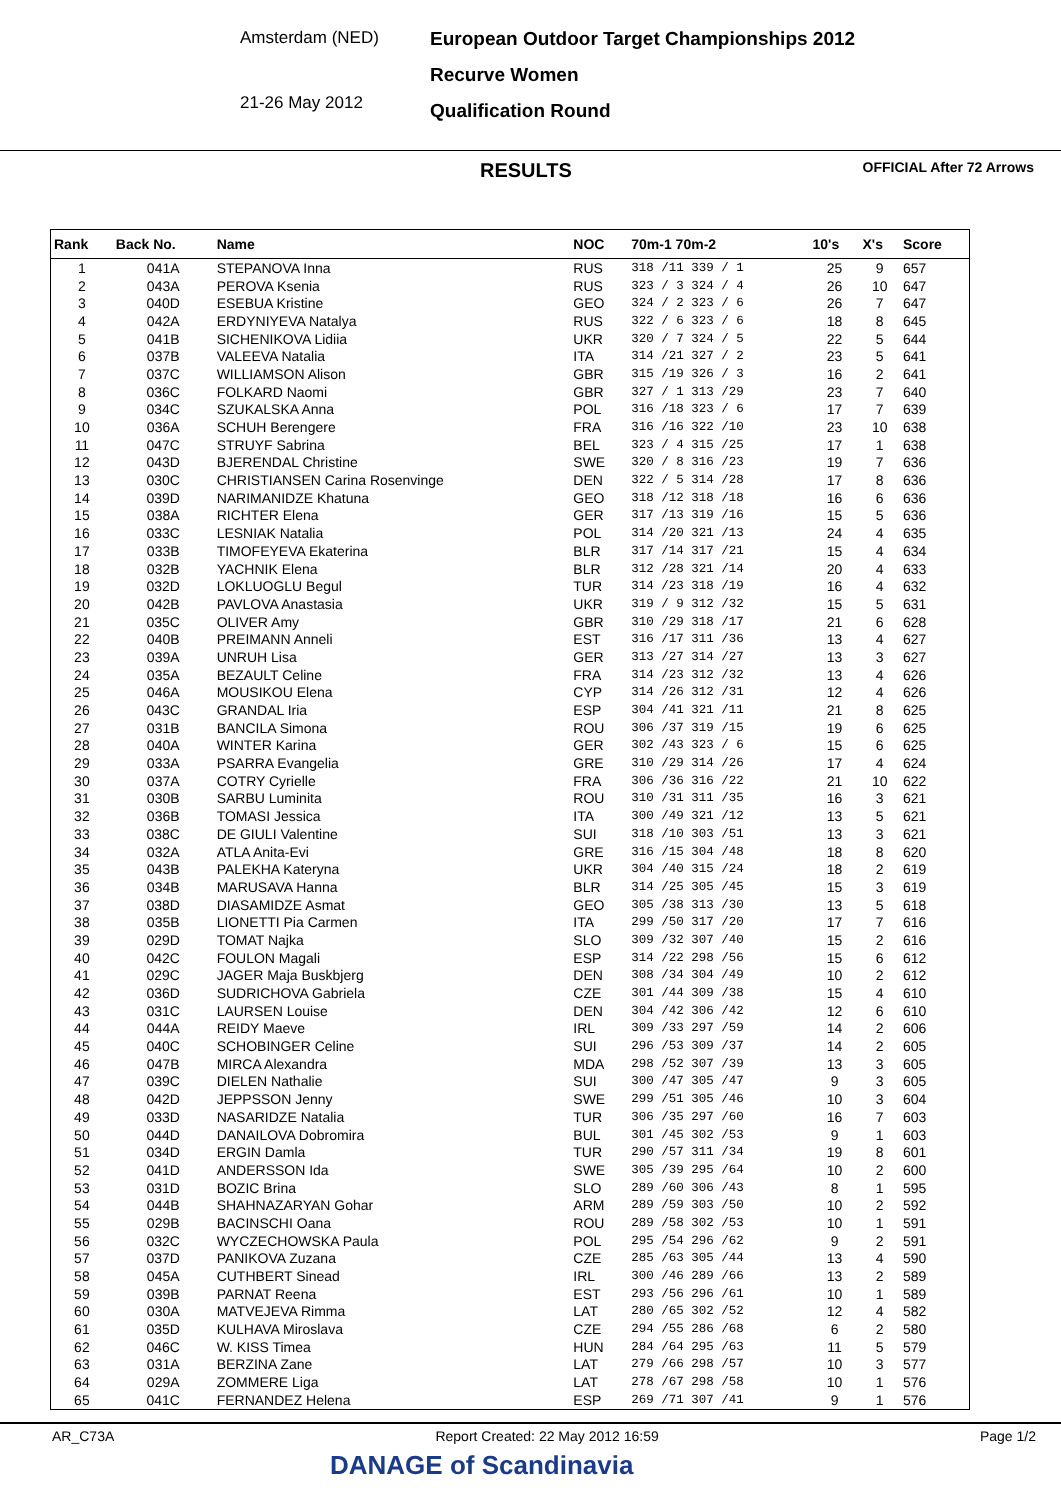Amsterdam (NED)
21-26 May 2012
European Outdoor Target Championships 2012
Recurve Women
Qualification Round
RESULTS OFFICIAL After 72 Arrows
| Rank | Back No. | Name | NOC | 70m-1 70m-2 | 10's | X's | Score |
| --- | --- | --- | --- | --- | --- | --- | --- |
| 1 | 041A | STEPANOVA Inna | RUS | 318 /11 339 / 1 | 25 | 9 | 657 |
| 2 | 043A | PEROVA Ksenia | RUS | 323 / 3 324 / 4 | 26 | 10 | 647 |
| 3 | 040D | ESEBUA Kristine | GEO | 324 / 2 323 / 6 | 26 | 7 | 647 |
| 4 | 042A | ERDYNIYEVA Natalya | RUS | 322 / 6 323 / 6 | 18 | 8 | 645 |
| 5 | 041B | SICHENIKOVA Lidiia | UKR | 320 / 7 324 / 5 | 22 | 5 | 644 |
| 6 | 037B | VALEEVA Natalia | ITA | 314 /21 327 / 2 | 23 | 5 | 641 |
| 7 | 037C | WILLIAMSON Alison | GBR | 315 /19 326 / 3 | 16 | 2 | 641 |
| 8 | 036C | FOLKARD Naomi | GBR | 327 / 1 313 /29 | 23 | 7 | 640 |
| 9 | 034C | SZUKALSKA Anna | POL | 316 /18 323 / 6 | 17 | 7 | 639 |
| 10 | 036A | SCHUH Berengere | FRA | 316 /16 322 /10 | 23 | 10 | 638 |
| 11 | 047C | STRUYF Sabrina | BEL | 323 / 4 315 /25 | 17 | 1 | 638 |
| 12 | 043D | BJERENDAL Christine | SWE | 320 / 8 316 /23 | 19 | 7 | 636 |
| 13 | 030C | CHRISTIANSEN Carina Rosenvinge | DEN | 322 / 5 314 /28 | 17 | 8 | 636 |
| 14 | 039D | NARIMANIDZE Khatuna | GEO | 318 /12 318 /18 | 16 | 6 | 636 |
| 15 | 038A | RICHTER Elena | GER | 317 /13 319 /16 | 15 | 5 | 636 |
| 16 | 033C | LESNIAK Natalia | POL | 314 /20 321 /13 | 24 | 4 | 635 |
| 17 | 033B | TIMOFEYEVA Ekaterina | BLR | 317 /14 317 /21 | 15 | 4 | 634 |
| 18 | 032B | YACHNIK Elena | BLR | 312 /28 321 /14 | 20 | 4 | 633 |
| 19 | 032D | LOKLUOGLU Begul | TUR | 314 /23 318 /19 | 16 | 4 | 632 |
| 20 | 042B | PAVLOVA Anastasia | UKR | 319 / 9 312 /32 | 15 | 5 | 631 |
| 21 | 035C | OLIVER Amy | GBR | 310 /29 318 /17 | 21 | 6 | 628 |
| 22 | 040B | PREIMANN Anneli | EST | 316 /17 311 /36 | 13 | 4 | 627 |
| 23 | 039A | UNRUH Lisa | GER | 313 /27 314 /27 | 13 | 3 | 627 |
| 24 | 035A | BEZAULT Celine | FRA | 314 /23 312 /32 | 13 | 4 | 626 |
| 25 | 046A | MOUSIKOU Elena | CYP | 314 /26 312 /31 | 12 | 4 | 626 |
| 26 | 043C | GRANDAL Iria | ESP | 304 /41 321 /11 | 21 | 8 | 625 |
| 27 | 031B | BANCILA Simona | ROU | 306 /37 319 /15 | 19 | 6 | 625 |
| 28 | 040A | WINTER Karina | GER | 302 /43 323 / 6 | 15 | 6 | 625 |
| 29 | 033A | PSARRA Evangelia | GRE | 310 /29 314 /26 | 17 | 4 | 624 |
| 30 | 037A | COTRY Cyrielle | FRA | 306 /36 316 /22 | 21 | 10 | 622 |
| 31 | 030B | SARBU Luminita | ROU | 310 /31 311 /35 | 16 | 3 | 621 |
| 32 | 036B | TOMASI Jessica | ITA | 300 /49 321 /12 | 13 | 5 | 621 |
| 33 | 038C | DE GIULI Valentine | SUI | 318 /10 303 /51 | 13 | 3 | 621 |
| 34 | 032A | ATLA Anita-Evi | GRE | 316 /15 304 /48 | 18 | 8 | 620 |
| 35 | 043B | PALEKHA Kateryna | UKR | 304 /40 315 /24 | 18 | 2 | 619 |
| 36 | 034B | MARUSAVA Hanna | BLR | 314 /25 305 /45 | 15 | 3 | 619 |
| 37 | 038D | DIASAMIDZE Asmat | GEO | 305 /38 313 /30 | 13 | 5 | 618 |
| 38 | 035B | LIONETTI Pia Carmen | ITA | 299 /50 317 /20 | 17 | 7 | 616 |
| 39 | 029D | TOMAT Najka | SLO | 309 /32 307 /40 | 15 | 2 | 616 |
| 40 | 042C | FOULON Magali | ESP | 314 /22 298 /56 | 15 | 6 | 612 |
| 41 | 029C | JAGER Maja Buskbjerg | DEN | 308 /34 304 /49 | 10 | 2 | 612 |
| 42 | 036D | SUDRICHOVA Gabriela | CZE | 301 /44 309 /38 | 15 | 4 | 610 |
| 43 | 031C | LAURSEN Louise | DEN | 304 /42 306 /42 | 12 | 6 | 610 |
| 44 | 044A | REIDY Maeve | IRL | 309 /33 297 /59 | 14 | 2 | 606 |
| 45 | 040C | SCHOBINGER Celine | SUI | 296 /53 309 /37 | 14 | 2 | 605 |
| 46 | 047B | MIRCA Alexandra | MDA | 298 /52 307 /39 | 13 | 3 | 605 |
| 47 | 039C | DIELEN Nathalie | SUI | 300 /47 305 /47 | 9 | 3 | 605 |
| 48 | 042D | JEPPSSON Jenny | SWE | 299 /51 305 /46 | 10 | 3 | 604 |
| 49 | 033D | NASARIDZE Natalia | TUR | 306 /35 297 /60 | 16 | 7 | 603 |
| 50 | 044D | DANAILOVA Dobromira | BUL | 301 /45 302 /53 | 9 | 1 | 603 |
| 51 | 034D | ERGIN Damla | TUR | 290 /57 311 /34 | 19 | 8 | 601 |
| 52 | 041D | ANDERSSON Ida | SWE | 305 /39 295 /64 | 10 | 2 | 600 |
| 53 | 031D | BOZIC Brina | SLO | 289 /60 306 /43 | 8 | 1 | 595 |
| 54 | 044B | SHAHNAZARYAN Gohar | ARM | 289 /59 303 /50 | 10 | 2 | 592 |
| 55 | 029B | BACINSCHI Oana | ROU | 289 /58 302 /53 | 10 | 1 | 591 |
| 56 | 032C | WYCZECHOWSKA Paula | POL | 295 /54 296 /62 | 9 | 2 | 591 |
| 57 | 037D | PANIKOVA Zuzana | CZE | 285 /63 305 /44 | 13 | 4 | 590 |
| 58 | 045A | CUTHBERT Sinead | IRL | 300 /46 289 /66 | 13 | 2 | 589 |
| 59 | 039B | PARNAT Reena | EST | 293 /56 296 /61 | 10 | 1 | 589 |
| 60 | 030A | MATVEJEVA Rimma | LAT | 280 /65 302 /52 | 12 | 4 | 582 |
| 61 | 035D | KULHAVA Miroslava | CZE | 294 /55 286 /68 | 6 | 2 | 580 |
| 62 | 046C | W. KISS Timea | HUN | 284 /64 295 /63 | 11 | 5 | 579 |
| 63 | 031A | BERZINA Zane | LAT | 279 /66 298 /57 | 10 | 3 | 577 |
| 64 | 029A | ZOMMERE Liga | LAT | 278 /67 298 /58 | 10 | 1 | 576 |
| 65 | 041C | FERNANDEZ Helena | ESP | 269 /71 307 /41 | 9 | 1 | 576 |
AR_C73A Report Created: 22 May 2012 16:59 Page 1/2
DANAGE of Scandinavia